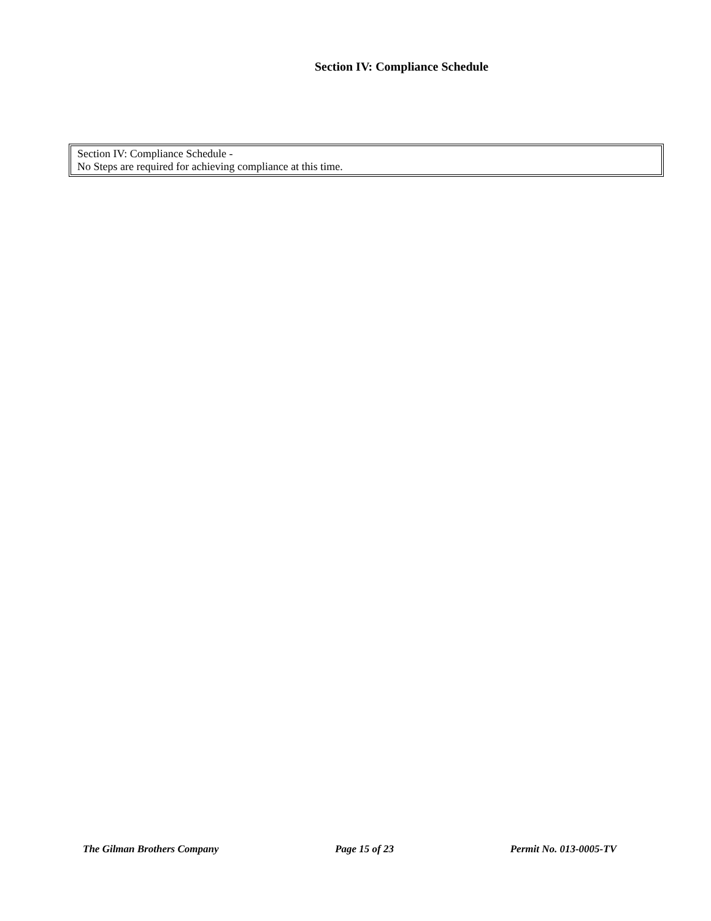Section IV: Compliance Schedule
Section IV: Compliance Schedule -
No Steps are required for achieving compliance at this time.
The Gilman Brothers Company Page 15 of 23 Permit No. 013-0005-TV